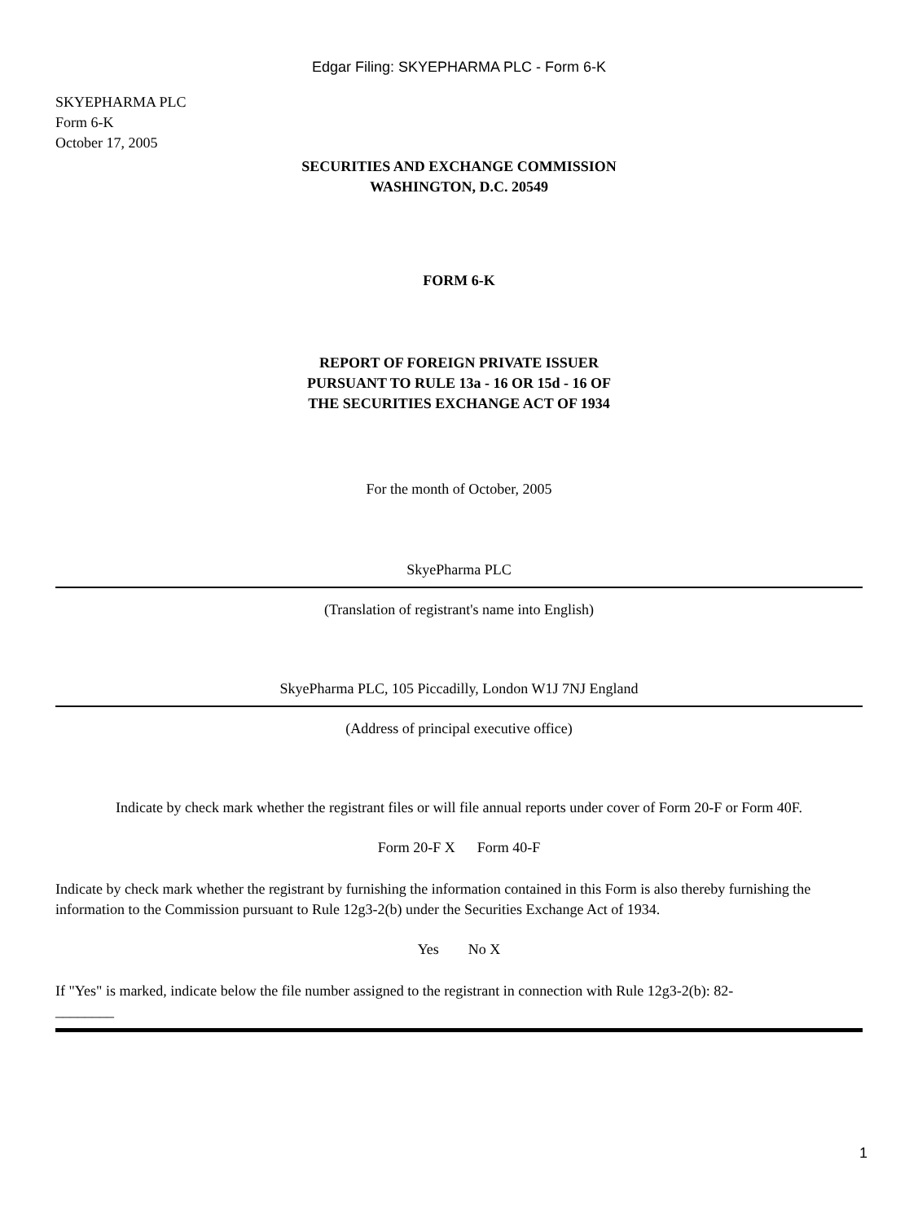Edgar Filing: SKYEPHARMA PLC - Form 6-K
SKYEPHARMA PLC
Form 6-K
October 17, 2005
SECURITIES AND EXCHANGE COMMISSION
WASHINGTON, D.C. 20549
FORM 6-K
REPORT OF FOREIGN PRIVATE ISSUER
PURSUANT TO RULE 13a - 16 OR 15d - 16 OF
THE SECURITIES EXCHANGE ACT OF 1934
For the month of October, 2005
SkyePharma PLC
(Translation of registrant's name into English)
SkyePharma PLC, 105 Piccadilly, London W1J 7NJ England
(Address of principal executive office)
Indicate by check mark whether the registrant files or will file annual reports under cover of Form 20-F or Form 40F.
Form 20-F X Form 40-F
Indicate by check mark whether the registrant by furnishing the information contained in this Form is also thereby furnishing the information to the Commission pursuant to Rule 12g3-2(b) under the Securities Exchange Act of 1934.
Yes No X
If "Yes" is marked, indicate below the file number assigned to the registrant in connection with Rule 12g3-2(b): 82-
________
1